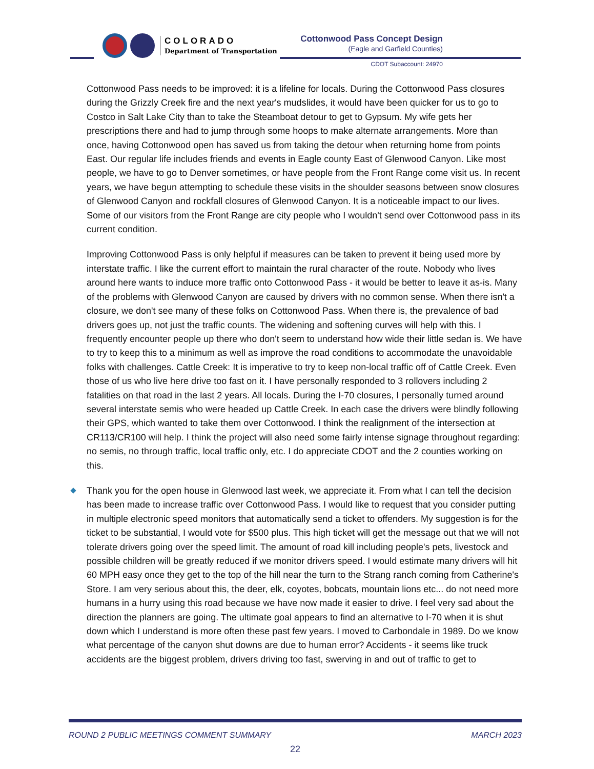COLORADO
Department of Transportation
Cottonwood Pass Concept Design
(Eagle and Garfield Counties)
CDOT Subaccount: 24970
Cottonwood Pass needs to be improved: it is a lifeline for locals. During the Cottonwood Pass closures during the Grizzly Creek fire and the next year's mudslides, it would have been quicker for us to go to Costco in Salt Lake City than to take the Steamboat detour to get to Gypsum. My wife gets her prescriptions there and had to jump through some hoops to make alternate arrangements. More than once, having Cottonwood open has saved us from taking the detour when returning home from points East. Our regular life includes friends and events in Eagle county East of Glenwood Canyon. Like most people, we have to go to Denver sometimes, or have people from the Front Range come visit us. In recent years, we have begun attempting to schedule these visits in the shoulder seasons between snow closures of Glenwood Canyon and rockfall closures of Glenwood Canyon. It is a noticeable impact to our lives. Some of our visitors from the Front Range are city people who I wouldn't send over Cottonwood pass in its current condition.
Improving Cottonwood Pass is only helpful if measures can be taken to prevent it being used more by interstate traffic. I like the current effort to maintain the rural character of the route. Nobody who lives around here wants to induce more traffic onto Cottonwood Pass - it would be better to leave it as-is. Many of the problems with Glenwood Canyon are caused by drivers with no common sense. When there isn't a closure, we don't see many of these folks on Cottonwood Pass. When there is, the prevalence of bad drivers goes up, not just the traffic counts. The widening and softening curves will help with this. I frequently encounter people up there who don't seem to understand how wide their little sedan is. We have to try to keep this to a minimum as well as improve the road conditions to accommodate the unavoidable folks with challenges. Cattle Creek: It is imperative to try to keep non-local traffic off of Cattle Creek. Even those of us who live here drive too fast on it. I have personally responded to 3 rollovers including 2 fatalities on that road in the last 2 years. All locals. During the I-70 closures, I personally turned around several interstate semis who were headed up Cattle Creek. In each case the drivers were blindly following their GPS, which wanted to take them over Cottonwood. I think the realignment of the intersection at CR113/CR100 will help. I think the project will also need some fairly intense signage throughout regarding: no semis, no through traffic, local traffic only, etc. I do appreciate CDOT and the 2 counties working on this.
Thank you for the open house in Glenwood last week, we appreciate it. From what I can tell the decision has been made to increase traffic over Cottonwood Pass. I would like to request that you consider putting in multiple electronic speed monitors that automatically send a ticket to offenders. My suggestion is for the ticket to be substantial, I would vote for $500 plus. This high ticket will get the message out that we will not tolerate drivers going over the speed limit. The amount of road kill including people's pets, livestock and possible children will be greatly reduced if we monitor drivers speed. I would estimate many drivers will hit 60 MPH easy once they get to the top of the hill near the turn to the Strang ranch coming from Catherine's Store. I am very serious about this, the deer, elk, coyotes, bobcats, mountain lions etc... do not need more humans in a hurry using this road because we have now made it easier to drive. I feel very sad about the direction the planners are going. The ultimate goal appears to find an alternative to I-70 when it is shut down which I understand is more often these past few years. I moved to Carbondale in 1989. Do we know what percentage of the canyon shut downs are due to human error? Accidents - it seems like truck accidents are the biggest problem, drivers driving too fast, swerving in and out of traffic to get to
ROUND 2 PUBLIC MEETINGS COMMENT SUMMARY MARCH 2023
22